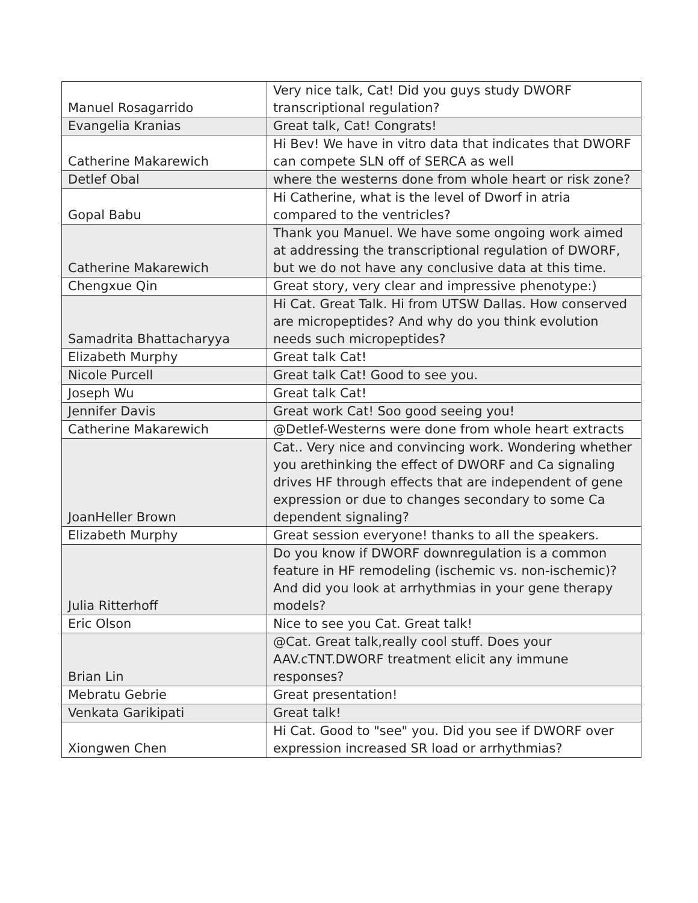| Manuel Rosagarrido | Very nice talk, Cat! Did you guys study DWORF transcriptional regulation? |
| Evangelia Kranias | Great talk, Cat! Congrats! |
| Catherine Makarewich | Hi Bev! We have in vitro data that indicates that DWORF can compete SLN off of SERCA as well |
| Detlef Obal | where the westerns done from whole heart or risk zone? |
| Gopal Babu | Hi Catherine, what is the level of Dworf in atria compared to the ventricles? |
| Catherine Makarewich | Thank you Manuel. We have some ongoing work aimed at addressing the transcriptional regulation of DWORF, but we do not have any conclusive data at this time. |
| Chengxue Qin | Great story, very clear and impressive phenotype:) |
| Samadrita Bhattacharyya | Hi Cat. Great Talk. Hi from UTSW Dallas. How conserved are micropeptides? And why do you think evolution needs such micropeptides? |
| Elizabeth Murphy | Great talk Cat! |
| Nicole Purcell | Great talk Cat! Good to see you. |
| Joseph Wu | Great talk Cat! |
| Jennifer Davis | Great work Cat! Soo good seeing you! |
| Catherine Makarewich | @Detlef-Westerns were done from whole heart extracts |
| JoanHeller Brown | Cat.. Very nice and convincing work. Wondering whether you arethinking the effect of DWORF and Ca signaling drives HF through effects that are independent of gene expression or due to changes secondary to some Ca dependent signaling? |
| Elizabeth Murphy | Great session everyone! thanks to all the speakers. |
| Julia Ritterhoff | Do you know if DWORF downregulation is a common feature in HF remodeling (ischemic vs. non-ischemic)? And did you look at arrhythmias in your gene therapy models? |
| Eric Olson | Nice to see you Cat. Great talk! |
| Brian Lin | @Cat. Great talk,really cool stuff. Does your AAV.cTNT.DWORF treatment elicit any immune responses? |
| Mebratu Gebrie | Great presentation! |
| Venkata Garikipati | Great talk! |
| Xiongwen Chen | Hi Cat. Good to "see" you. Did you see if DWORF over expression increased SR load or arrhythmias? |